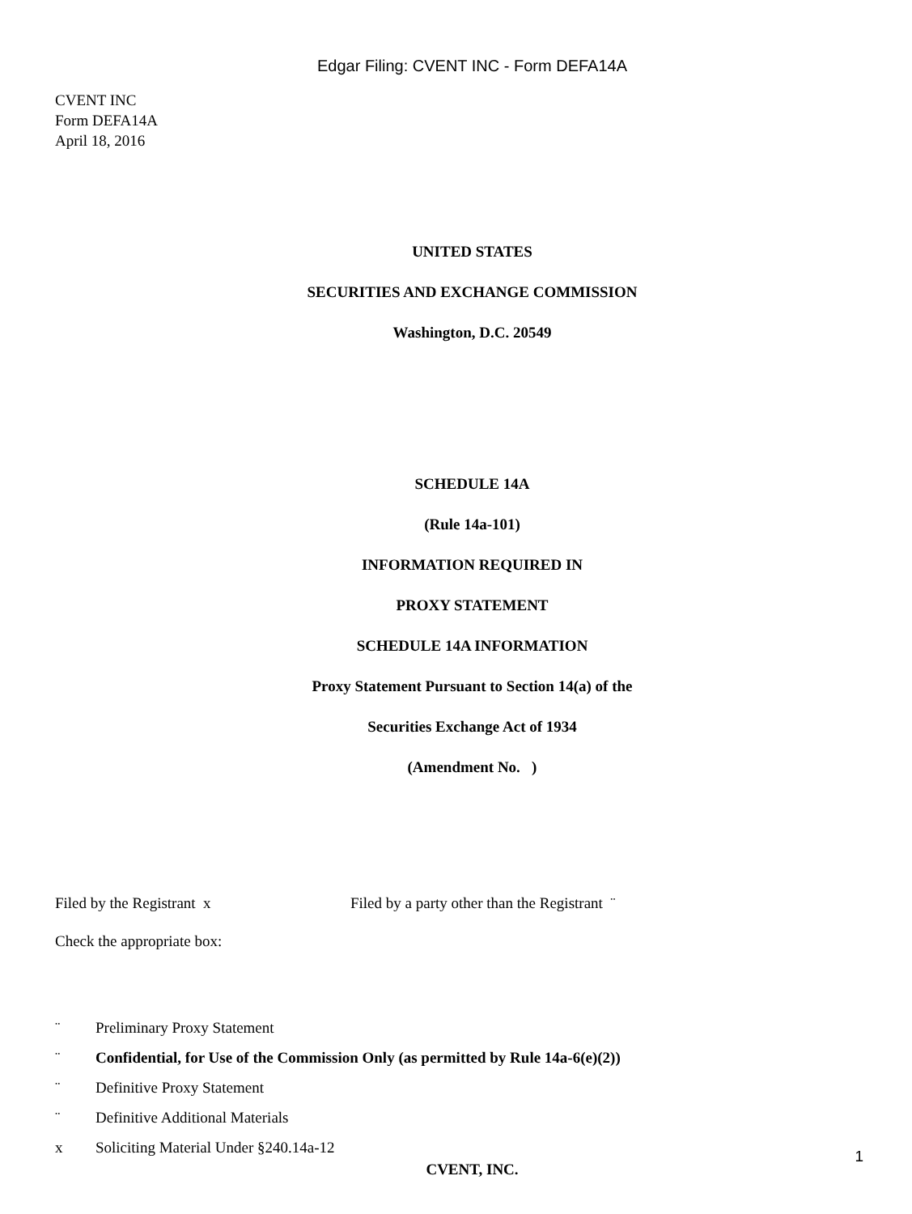Edgar Filing: CVENT INC - Form DEFA14A
CVENT INC
Form DEFA14A
April 18, 2016
UNITED STATES
SECURITIES AND EXCHANGE COMMISSION
Washington, D.C. 20549
SCHEDULE 14A
(Rule 14a-101)
INFORMATION REQUIRED IN
PROXY STATEMENT
SCHEDULE 14A INFORMATION
Proxy Statement Pursuant to Section 14(a) of the
Securities Exchange Act of 1934
(Amendment No. )
Filed by the Registrant x Filed by a party other than the Registrant ¨
Check the appropriate box:
¨ Preliminary Proxy Statement
¨ Confidential, for Use of the Commission Only (as permitted by Rule 14a-6(e)(2))
¨ Definitive Proxy Statement
¨ Definitive Additional Materials
x Soliciting Material Under §240.14a-12
CVENT, INC.
1